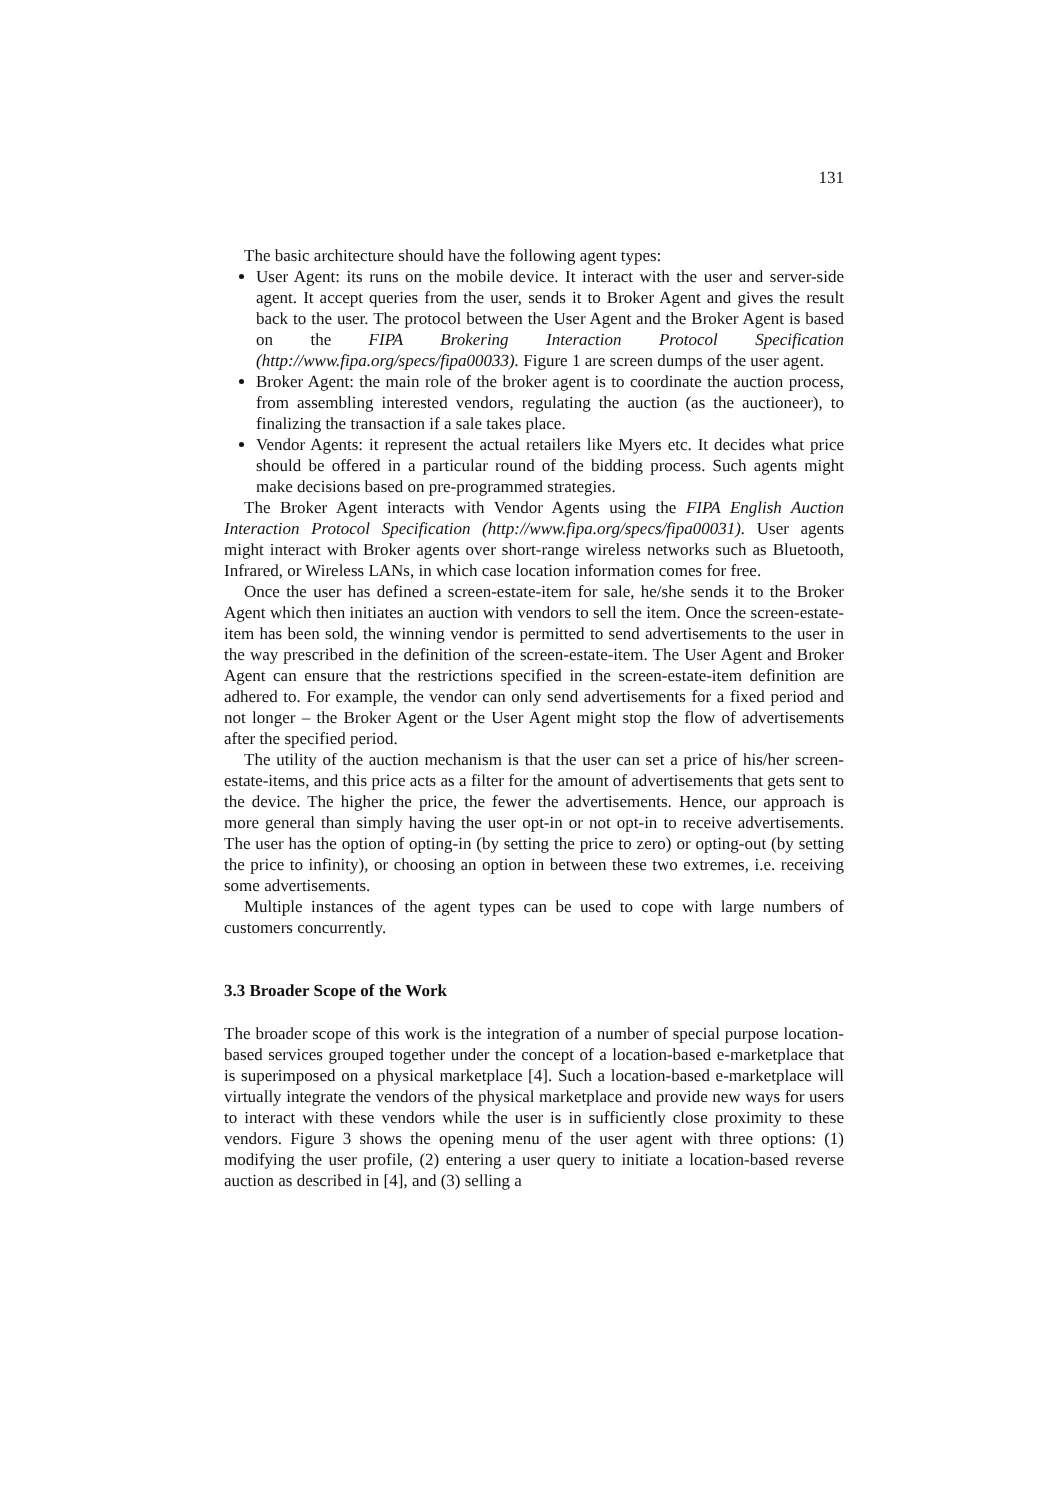131
The basic architecture should have the following agent types:
User Agent: its runs on the mobile device. It interact with the user and server-side agent. It accept queries from the user, sends it to Broker Agent and gives the result back to the user. The protocol between the User Agent and the Broker Agent is based on the FIPA Brokering Interaction Protocol Specification (http://www.fipa.org/specs/fipa00033). Figure 1 are screen dumps of the user agent.
Broker Agent: the main role of the broker agent is to coordinate the auction process, from assembling interested vendors, regulating the auction (as the auctioneer), to finalizing the transaction if a sale takes place.
Vendor Agents: it represent the actual retailers like Myers etc. It decides what price should be offered in a particular round of the bidding process. Such agents might make decisions based on pre-programmed strategies.
The Broker Agent interacts with Vendor Agents using the FIPA English Auction Interaction Protocol Specification (http://www.fipa.org/specs/fipa00031). User agents might interact with Broker agents over short-range wireless networks such as Bluetooth, Infrared, or Wireless LANs, in which case location information comes for free.
Once the user has defined a screen-estate-item for sale, he/she sends it to the Broker Agent which then initiates an auction with vendors to sell the item. Once the screen-estate-item has been sold, the winning vendor is permitted to send advertisements to the user in the way prescribed in the definition of the screen-estate-item. The User Agent and Broker Agent can ensure that the restrictions specified in the screen-estate-item definition are adhered to. For example, the vendor can only send advertisements for a fixed period and not longer – the Broker Agent or the User Agent might stop the flow of advertisements after the specified period.
The utility of the auction mechanism is that the user can set a price of his/her screen-estate-items, and this price acts as a filter for the amount of advertisements that gets sent to the device. The higher the price, the fewer the advertisements. Hence, our approach is more general than simply having the user opt-in or not opt-in to receive advertisements. The user has the option of opting-in (by setting the price to zero) or opting-out (by setting the price to infinity), or choosing an option in between these two extremes, i.e. receiving some advertisements.
Multiple instances of the agent types can be used to cope with large numbers of customers concurrently.
3.3 Broader Scope of the Work
The broader scope of this work is the integration of a number of special purpose location-based services grouped together under the concept of a location-based e-marketplace that is superimposed on a physical marketplace [4]. Such a location-based e-marketplace will virtually integrate the vendors of the physical marketplace and provide new ways for users to interact with these vendors while the user is in sufficiently close proximity to these vendors. Figure 3 shows the opening menu of the user agent with three options: (1) modifying the user profile, (2) entering a user query to initiate a location-based reverse auction as described in [4], and (3) selling a